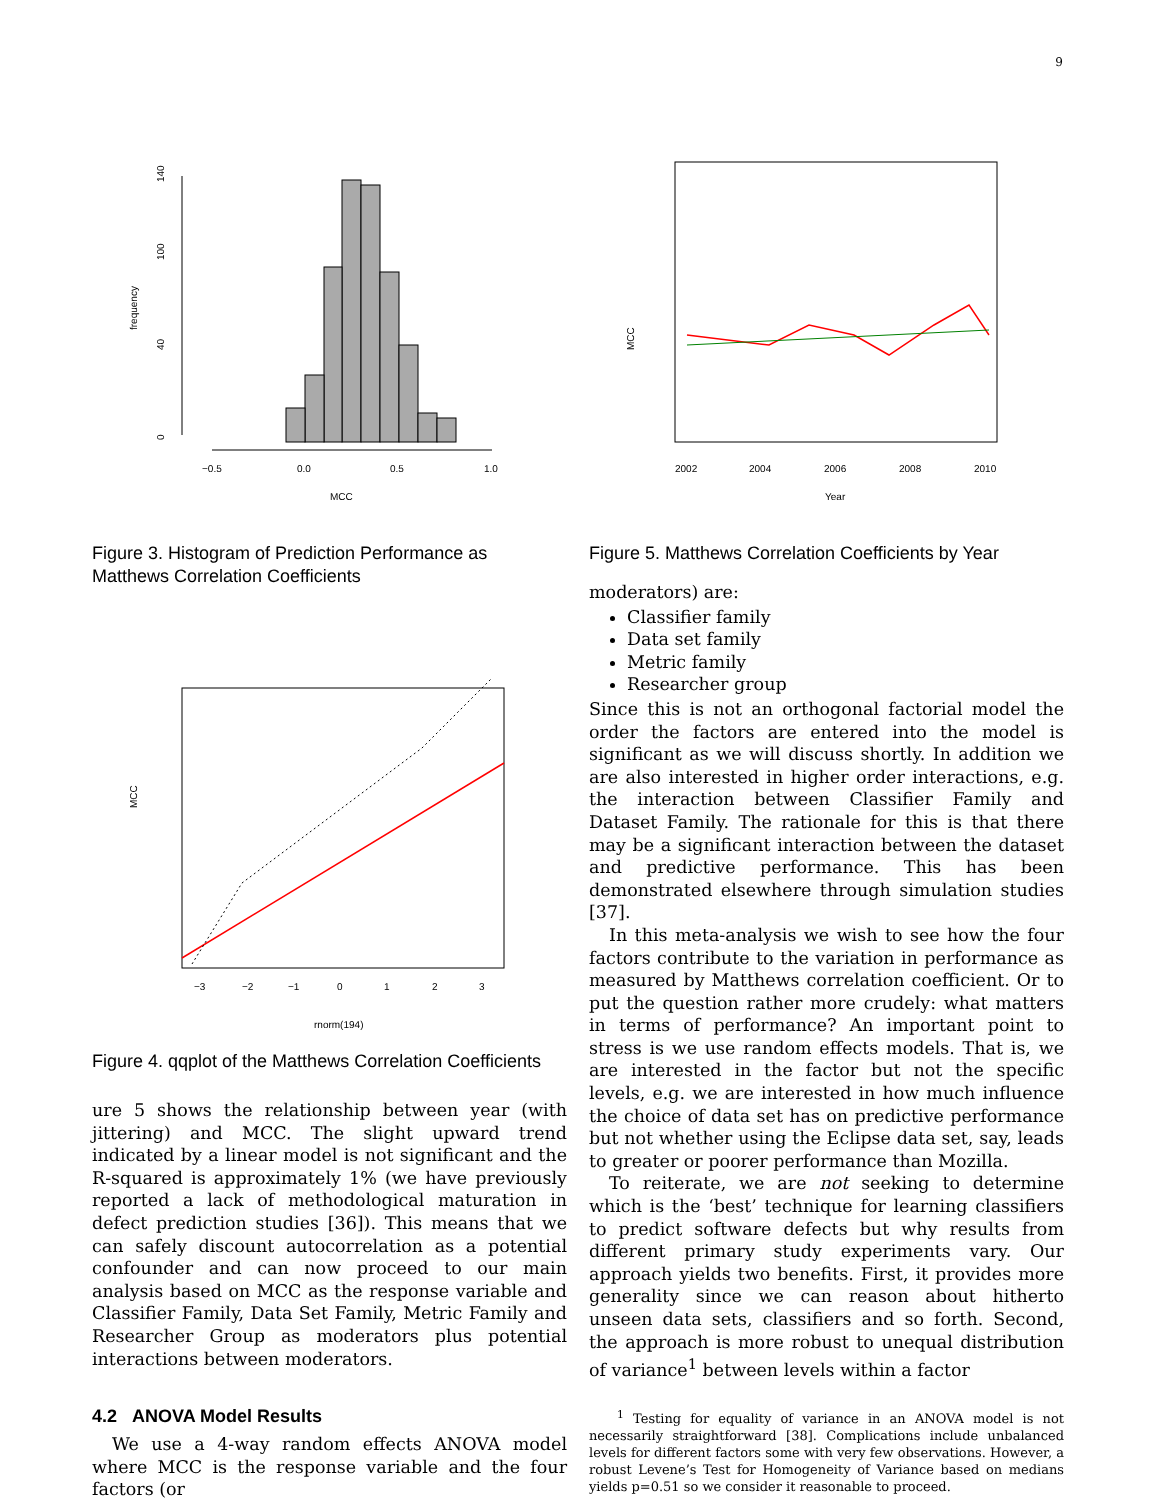9
0
40
100
140
frequency
−0.5
0.0
0.5
1.0
MCC
Figure 3. Histogram of Prediction Performance as Matthews Correlation Coefficients
MCC
−3
−2
−1
0
1
2
3
rnorm(194)
Figure 4. qqplot of the Matthews Correlation Coefficients
ure 5 shows the relationship between year (with jittering) and MCC. The slight upward trend indicated by a linear model is not significant and the R-squared is approximately 1% (we have previously reported a lack of methodological maturation in defect prediction studies [36]). This means that we can safely discount autocorrelation as a potential confounder and can now proceed to our main analysis based on MCC as the response variable and Classifier Family, Data Set Family, Metric Family and Researcher Group as moderators plus potential interactions between moderators.
4.2 ANOVA Model Results
We use a 4-way random effects ANOVA model where MCC is the response variable and the four factors (or
MCC
2002
2004
2006
2008
2010
Year
Figure 5. Matthews Correlation Coefficients by Year
moderators) are:
Classifier family
Data set family
Metric family
Researcher group
Since this is not an orthogonal factorial model the order the factors are entered into the model is significant as we will discuss shortly. In addition we are also interested in higher order interactions, e.g. the interaction between Classifier Family and Dataset Family. The rationale for this is that there may be a significant interaction between the dataset and predictive performance. This has been demonstrated elsewhere through simulation studies [37].
In this meta-analysis we wish to see how the four factors contribute to the variation in performance as measured by Matthews correlation coefficient. Or to put the question rather more crudely: what matters in terms of performance? An important point to stress is we use random effects models. That is, we are interested in the factor but not the specific levels, e.g. we are interested in how much influence the choice of data set has on predictive performance but not whether using the Eclipse data set, say, leads to greater or poorer performance than Mozilla.
To reiterate, we are not seeking to determine which is the ‘best’ technique for learning classifiers to predict software defects but why results from different primary study experiments vary. Our approach yields two benefits. First, it provides more generality since we can reason about hitherto unseen data sets, classifiers and so forth. Second, the approach is more robust to unequal distribution of variance<sup>1</sup> between levels within a factor
<sup>1</sup> Testing for equality of variance in an ANOVA model is not necessarily straightforward [38]. Complications include unbalanced levels for different factors some with very few observations. However, a robust Levene’s Test for Homogeneity of Variance based on medians yields p=0.51 so we consider it reasonable to proceed.